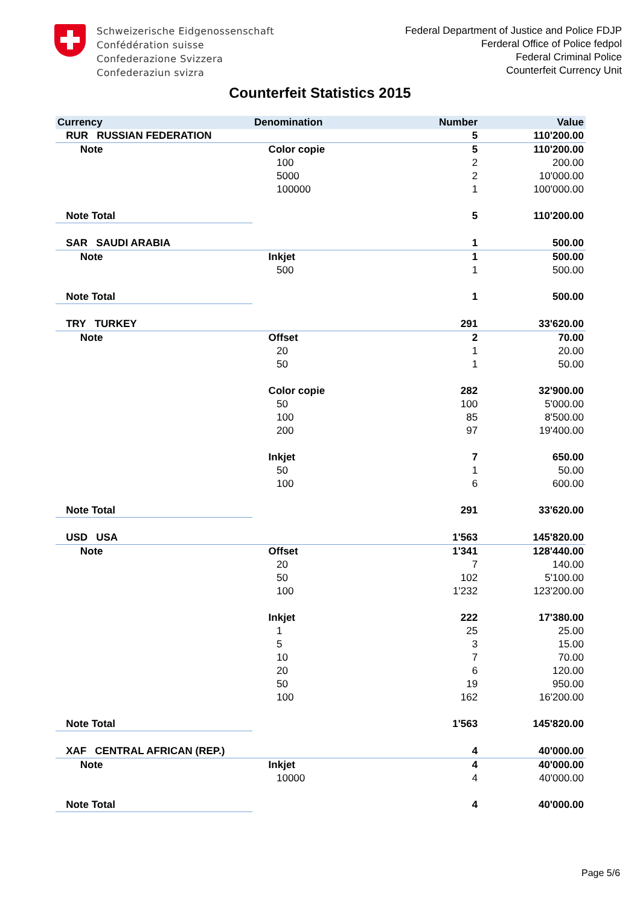Schweizerische Eidgenossenschaft
Confédération suisse
Confederazione Svizzera
Confederaziun svizra
Federal Department of Justice and Police FDJP
Ferderal Office of Police fedpol
Federal Criminal Police
Counterfeit Currency Unit
Counterfeit Statistics 2015
| Currency | Denomination | Number | Value |
| --- | --- | --- | --- |
| RUR RUSSIAN FEDERATION | | 5 | 110'200.00 |
| Note | Color copie | 5 | 110'200.00 |
| | 100 | 2 | 200.00 |
| | 5000 | 2 | 10'000.00 |
| | 100000 | 1 | 100'000.00 |
| Note Total | | 5 | 110'200.00 |
| SAR SAUDI ARABIA | | 1 | 500.00 |
| Note | Inkjet | 1 | 500.00 |
| | 500 | 1 | 500.00 |
| Note Total | | 1 | 500.00 |
| TRY TURKEY | | 291 | 33'620.00 |
| Note | Offset | 2 | 70.00 |
| | 20 | 1 | 20.00 |
| | 50 | 1 | 50.00 |
| | Color copie | 282 | 32'900.00 |
| | 50 | 100 | 5'000.00 |
| | 100 | 85 | 8'500.00 |
| | 200 | 97 | 19'400.00 |
| | Inkjet | 7 | 650.00 |
| | 50 | 1 | 50.00 |
| | 100 | 6 | 600.00 |
| Note Total | | 291 | 33'620.00 |
| USD USA | | 1'563 | 145'820.00 |
| Note | Offset | 1'341 | 128'440.00 |
| | 20 | 7 | 140.00 |
| | 50 | 102 | 5'100.00 |
| | 100 | 1'232 | 123'200.00 |
| | Inkjet | 222 | 17'380.00 |
| | 1 | 25 | 25.00 |
| | 5 | 3 | 15.00 |
| | 10 | 7 | 70.00 |
| | 20 | 6 | 120.00 |
| | 50 | 19 | 950.00 |
| | 100 | 162 | 16'200.00 |
| Note Total | | 1'563 | 145'820.00 |
| XAF CENTRAL AFRICAN (REP.) | | 4 | 40'000.00 |
| Note | Inkjet | 4 | 40'000.00 |
| | 10000 | 4 | 40'000.00 |
| Note Total | | 4 | 40'000.00 |
Page 5/6